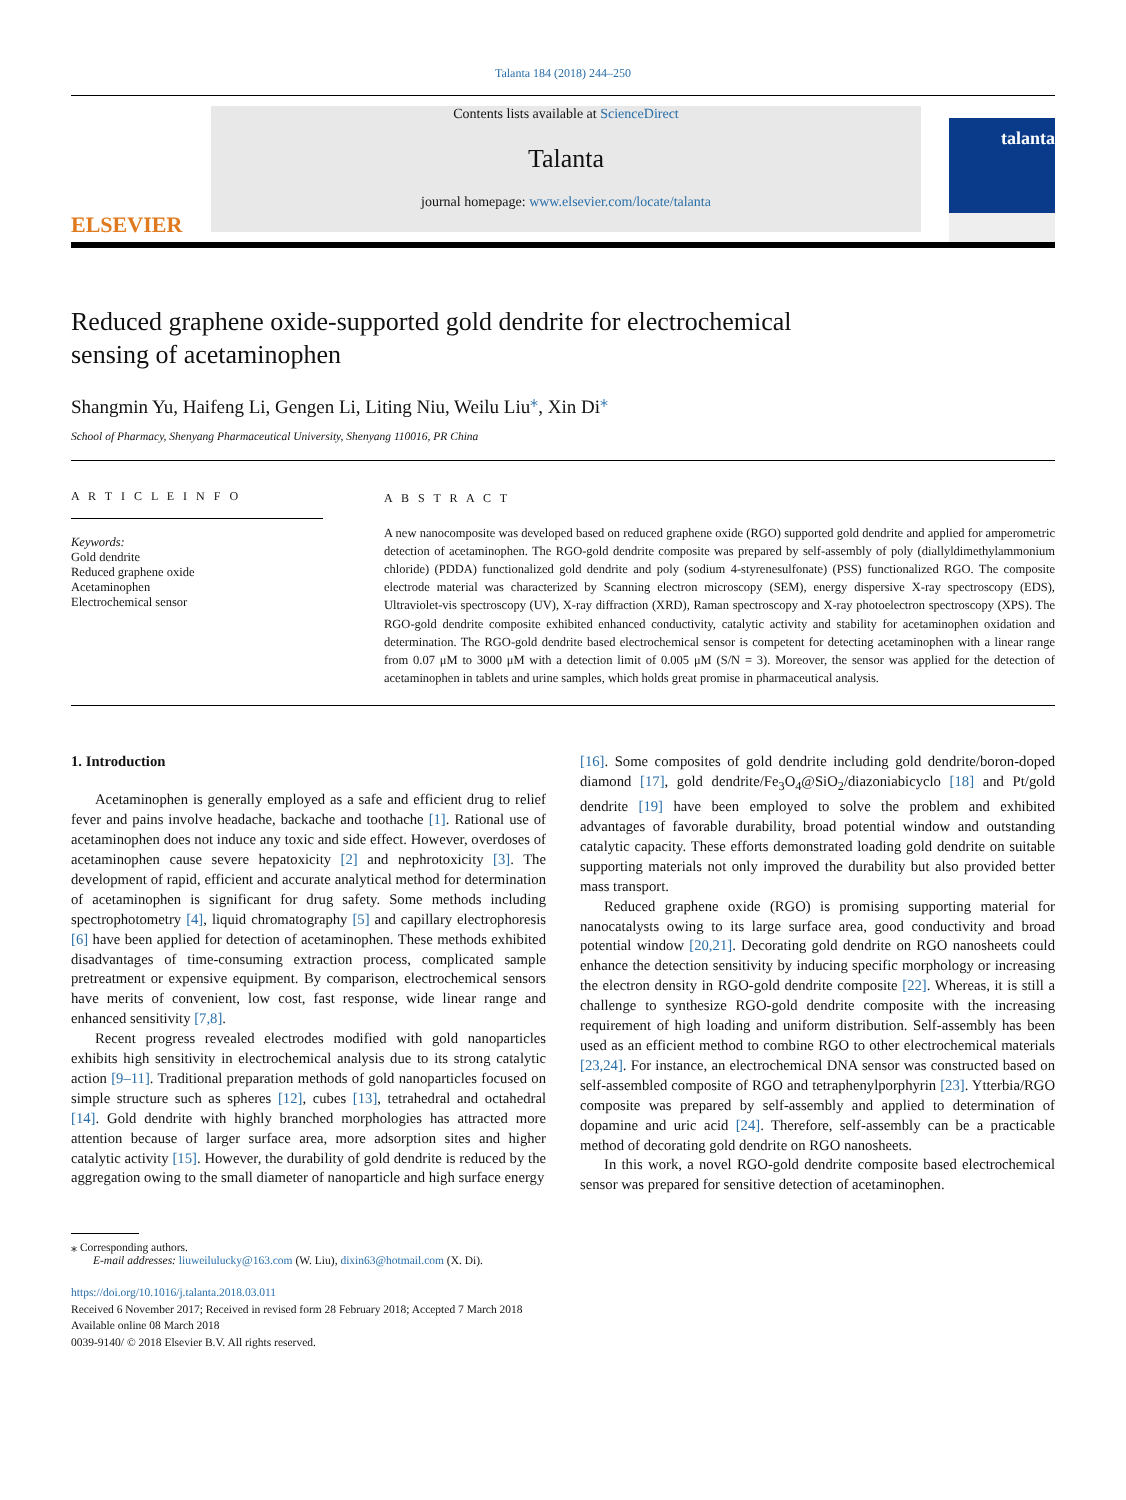Talanta 184 (2018) 244–250
ELSEVIER
Contents lists available at ScienceDirect
Talanta
journal homepage: www.elsevier.com/locate/talanta
talanta
Reduced graphene oxide-supported gold dendrite for electrochemical sensing of acetaminophen
Shangmin Yu, Haifeng Li, Gengen Li, Liting Niu, Weilu Liu<sup>⁎</sup>, Xin Di<sup>⁎</sup>
School of Pharmacy, Shenyang Pharmaceutical University, Shenyang 110016, PR China
A R T I C L E I N F O
Keywords:
Gold dendrite
Reduced graphene oxide
Acetaminophen
Electrochemical sensor
A B S T R A C T
A new nanocomposite was developed based on reduced graphene oxide (RGO) supported gold dendrite and applied for amperometric detection of acetaminophen. The RGO-gold dendrite composite was prepared by self-assembly of poly (diallyldimethylammonium chloride) (PDDA) functionalized gold dendrite and poly (sodium 4-styrenesulfonate) (PSS) functionalized RGO. The composite electrode material was characterized by Scanning electron microscopy (SEM), energy dispersive X-ray spectroscopy (EDS), Ultraviolet-vis spectroscopy (UV), X-ray diffraction (XRD), Raman spectroscopy and X-ray photoelectron spectroscopy (XPS). The RGO-gold dendrite composite exhibited enhanced conductivity, catalytic activity and stability for acetaminophen oxidation and determination. The RGO-gold dendrite based electrochemical sensor is competent for detecting acetaminophen with a linear range from 0.07 μM to 3000 μM with a detection limit of 0.005 μM (S/N = 3). Moreover, the sensor was applied for the detection of acetaminophen in tablets and urine samples, which holds great promise in pharmaceutical analysis.
1. Introduction
Acetaminophen is generally employed as a safe and efficient drug to relief fever and pains involve headache, backache and toothache [1]. Rational use of acetaminophen does not induce any toxic and side effect. However, overdoses of acetaminophen cause severe hepatoxicity [2] and nephrotoxicity [3]. The development of rapid, efficient and accurate analytical method for determination of acetaminophen is significant for drug safety. Some methods including spectrophotometry [4], liquid chromatography [5] and capillary electrophoresis [6] have been applied for detection of acetaminophen. These methods exhibited disadvantages of time-consuming extraction process, complicated sample pretreatment or expensive equipment. By comparison, electrochemical sensors have merits of convenient, low cost, fast response, wide linear range and enhanced sensitivity [7,8].
Recent progress revealed electrodes modified with gold nanoparticles exhibits high sensitivity in electrochemical analysis due to its strong catalytic action [9–11]. Traditional preparation methods of gold nanoparticles focused on simple structure such as spheres [12], cubes [13], tetrahedral and octahedral [14]. Gold dendrite with highly branched morphologies has attracted more attention because of larger surface area, more adsorption sites and higher catalytic activity [15]. However, the durability of gold dendrite is reduced by the aggregation owing to the small diameter of nanoparticle and high surface energy
[16]. Some composites of gold dendrite including gold dendrite/boron-doped diamond [17], gold dendrite/Fe<sub>3</sub>O<sub>4</sub>@SiO<sub>2</sub>/diazoniabicyclo [18] and Pt/gold dendrite [19] have been employed to solve the problem and exhibited advantages of favorable durability, broad potential window and outstanding catalytic capacity. These efforts demonstrated loading gold dendrite on suitable supporting materials not only improved the durability but also provided better mass transport.
Reduced graphene oxide (RGO) is promising supporting material for nanocatalysts owing to its large surface area, good conductivity and broad potential window [20,21]. Decorating gold dendrite on RGO nanosheets could enhance the detection sensitivity by inducing specific morphology or increasing the electron density in RGO-gold dendrite composite [22]. Whereas, it is still a challenge to synthesize RGO-gold dendrite composite with the increasing requirement of high loading and uniform distribution. Self-assembly has been used as an efficient method to combine RGO to other electrochemical materials [23,24]. For instance, an electrochemical DNA sensor was constructed based on self-assembled composite of RGO and tetraphenylporphyrin [23]. Ytterbia/RGO composite was prepared by self-assembly and applied to determination of dopamine and uric acid [24]. Therefore, self-assembly can be a practicable method of decorating gold dendrite on RGO nanosheets.
In this work, a novel RGO-gold dendrite composite based electrochemical sensor was prepared for sensitive detection of acetaminophen.
⁎ Corresponding authors.
E-mail addresses: liuweilulucky@163.com (W. Liu), dixin63@hotmail.com (X. Di).
https://doi.org/10.1016/j.talanta.2018.03.011
Received 6 November 2017; Received in revised form 28 February 2018; Accepted 7 March 2018
Available online 08 March 2018
0039-9140/ © 2018 Elsevier B.V. All rights reserved.